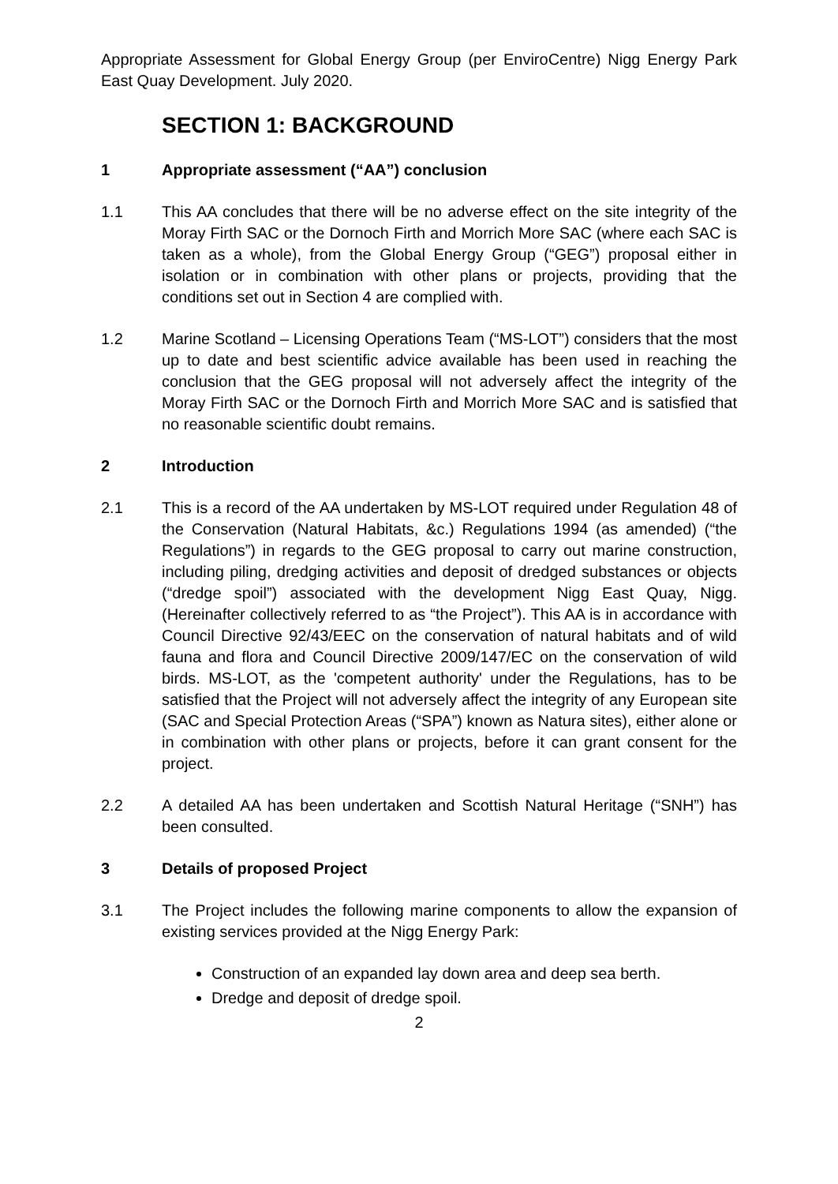Appropriate Assessment for Global Energy Group (per EnviroCentre) Nigg Energy Park East Quay Development. July 2020.
SECTION 1: BACKGROUND
1 Appropriate assessment (“AA”) conclusion
1.1 This AA concludes that there will be no adverse effect on the site integrity of the Moray Firth SAC or the Dornoch Firth and Morrich More SAC (where each SAC is taken as a whole), from the Global Energy Group (“GEG”) proposal either in isolation or in combination with other plans or projects, providing that the conditions set out in Section 4 are complied with.
1.2 Marine Scotland – Licensing Operations Team (“MS-LOT”) considers that the most up to date and best scientific advice available has been used in reaching the conclusion that the GEG proposal will not adversely affect the integrity of the Moray Firth SAC or the Dornoch Firth and Morrich More SAC and is satisfied that no reasonable scientific doubt remains.
2 Introduction
2.1 This is a record of the AA undertaken by MS-LOT required under Regulation 48 of the Conservation (Natural Habitats, &c.) Regulations 1994 (as amended) (“the Regulations”) in regards to the GEG proposal to carry out marine construction, including piling, dredging activities and deposit of dredged substances or objects (“dredge spoil”) associated with the development Nigg East Quay, Nigg. (Hereinafter collectively referred to as “the Project”). This AA is in accordance with Council Directive 92/43/EEC on the conservation of natural habitats and of wild fauna and flora and Council Directive 2009/147/EC on the conservation of wild birds. MS-LOT, as the 'competent authority' under the Regulations, has to be satisfied that the Project will not adversely affect the integrity of any European site (SAC and Special Protection Areas (“SPA”) known as Natura sites), either alone or in combination with other plans or projects, before it can grant consent for the project.
2.2 A detailed AA has been undertaken and Scottish Natural Heritage (“SNH”) has been consulted.
3 Details of proposed Project
3.1 The Project includes the following marine components to allow the expansion of existing services provided at the Nigg Energy Park:
Construction of an expanded lay down area and deep sea berth.
Dredge and deposit of dredge spoil.
2